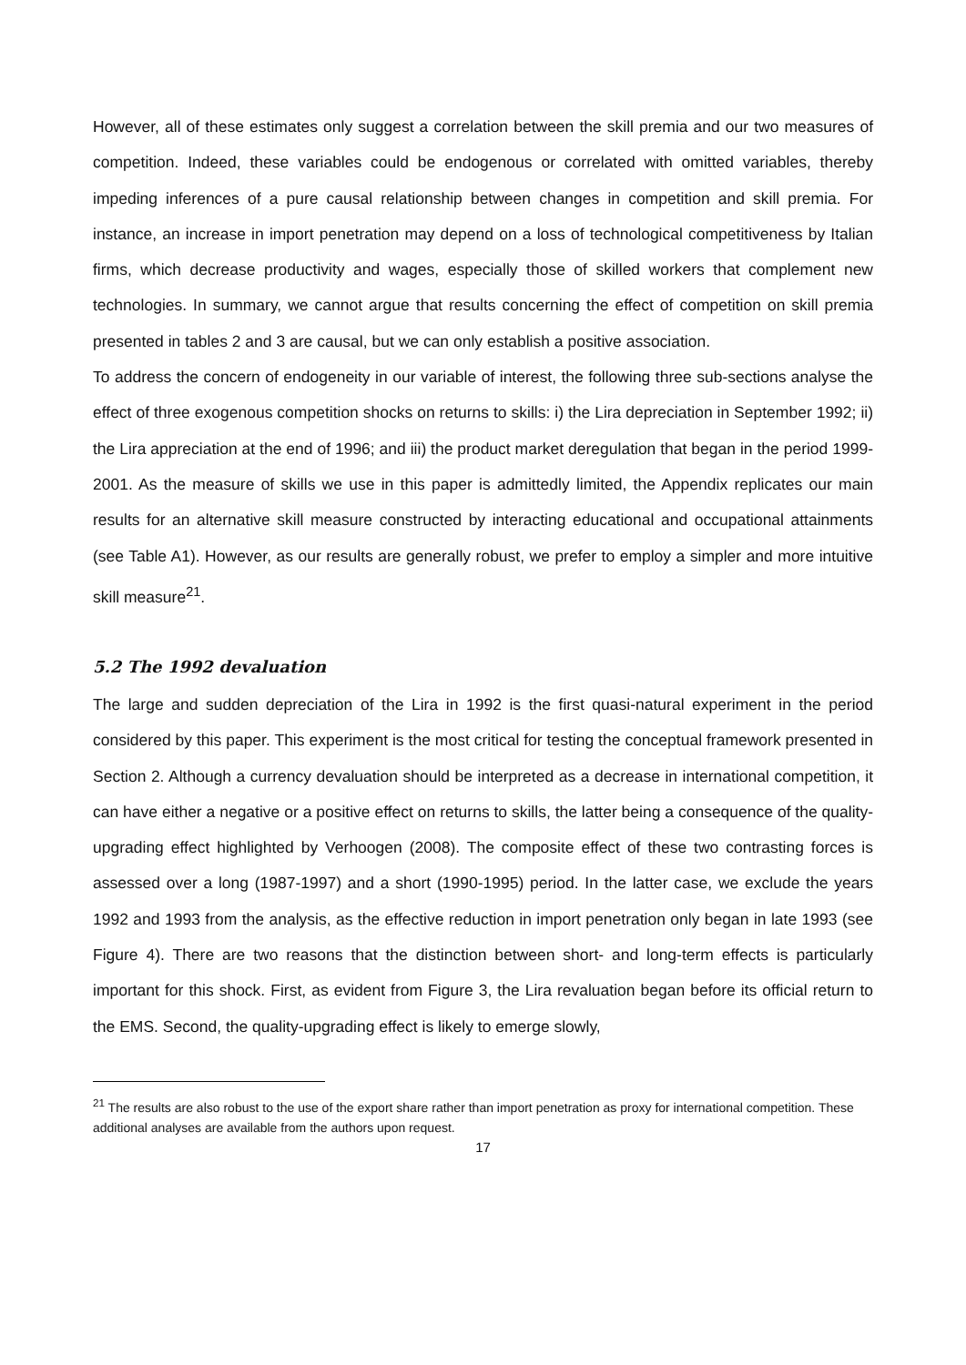However, all of these estimates only suggest a correlation between the skill premia and our two measures of competition. Indeed, these variables could be endogenous or correlated with omitted variables, thereby impeding inferences of a pure causal relationship between changes in competition and skill premia. For instance, an increase in import penetration may depend on a loss of technological competitiveness by Italian firms, which decrease productivity and wages, especially those of skilled workers that complement new technologies. In summary, we cannot argue that results concerning the effect of competition on skill premia presented in tables 2 and 3 are causal, but we can only establish a positive association.
To address the concern of endogeneity in our variable of interest, the following three sub-sections analyse the effect of three exogenous competition shocks on returns to skills: i) the Lira depreciation in September 1992; ii) the Lira appreciation at the end of 1996; and iii) the product market deregulation that began in the period 1999-2001. As the measure of skills we use in this paper is admittedly limited, the Appendix replicates our main results for an alternative skill measure constructed by interacting educational and occupational attainments (see Table A1). However, as our results are generally robust, we prefer to employ a simpler and more intuitive skill measure<sup>21</sup>.
5.2 The 1992 devaluation
The large and sudden depreciation of the Lira in 1992 is the first quasi-natural experiment in the period considered by this paper. This experiment is the most critical for testing the conceptual framework presented in Section 2. Although a currency devaluation should be interpreted as a decrease in international competition, it can have either a negative or a positive effect on returns to skills, the latter being a consequence of the quality-upgrading effect highlighted by Verhoogen (2008). The composite effect of these two contrasting forces is assessed over a long (1987-1997) and a short (1990-1995) period. In the latter case, we exclude the years 1992 and 1993 from the analysis, as the effective reduction in import penetration only began in late 1993 (see Figure 4). There are two reasons that the distinction between short- and long-term effects is particularly important for this shock. First, as evident from Figure 3, the Lira revaluation began before its official return to the EMS. Second, the quality-upgrading effect is likely to emerge slowly,
<sup>21</sup> The results are also robust to the use of the export share rather than import penetration as proxy for international competition. These additional analyses are available from the authors upon request.
17